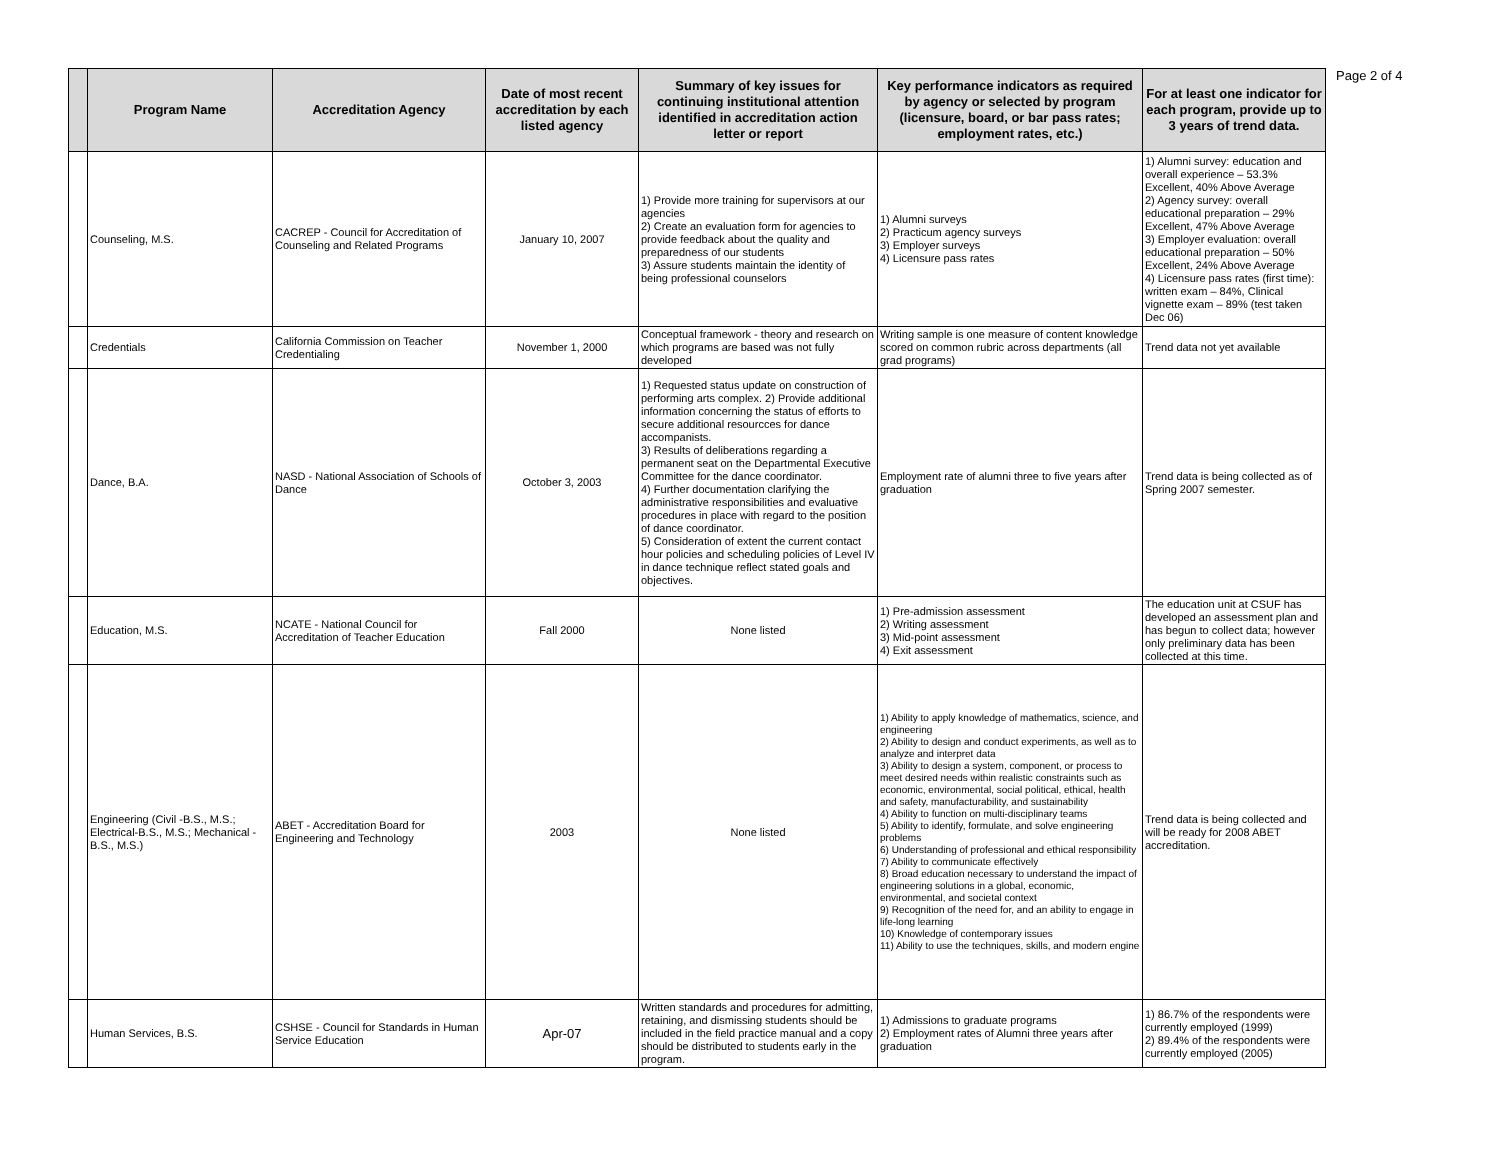| | Program Name | Accreditation Agency | Date of most recent accreditation by each listed agency | Summary of key issues for continuing institutional attention identified in accreditation action letter or report | Key performance indicators as required by agency or selected by program (licensure, board, or bar pass rates; employment rates, etc.) | For at least one indicator for each program, provide up to 3 years of trend data. |
| --- | --- | --- | --- | --- | --- | --- |
| | Counseling, M.S. | CACREP - Council for Accreditation of Counseling and Related Programs | January 10, 2007 | 1) Provide more training for supervisors at our agencies 2) Create an evaluation form for agencies to provide feedback about the quality and preparedness of our students 3) Assure students maintain the identity of being professional counselors | 1) Alumni surveys 2) Practicum agency surveys 3) Employer surveys 4) Licensure pass rates | 1) Alumni survey: education and overall experience – 53.3% Excellent, 40% Above Average 2) Agency survey: overall educational preparation – 29% Excellent, 47% Above Average 3) Employer evaluation: overall educational preparation – 50% Excellent, 24% Above Average 4) Licensure pass rates (first time): written exam – 84%, Clinical vignette exam – 89% (test taken Dec 06) |
| | Credentials | California Commission on Teacher Credentialing | November 1, 2000 | Conceptual framework - theory and research on which programs are based was not fully developed | Writing sample is one measure of content knowledge scored on common rubric across departments (all grad programs) | Trend data not yet available |
| | Dance, B.A. | NASD - National Association of Schools of Dance | October 3, 2003 | 1) Requested status update on construction of performing arts complex. 2) Provide additional information concerning the status of efforts to secure additional resourcces for dance accompanists. 3) Results of deliberations regarding a permanent seat on the Departmental Executive Committee for the dance coordinator. 4) Further documentation clarifying the administrative responsibilities and evaluative procedures in place with regard to the position of dance coordinator. 5) Consideration of extent the current contact hour policies and scheduling policies of Level IV in dance technique reflect stated goals and objectives. | Employment rate of alumni three to five years after graduation | Trend data is being collected as of Spring 2007 semester. |
| | Education, M.S. | NCATE - National Council for Accreditation of Teacher Education | Fall 2000 | None listed | 1) Pre-admission assessment 2) Writing assessment 3) Mid-point assessment 4) Exit assessment | The education unit at CSUF has developed an assessment plan and has begun to collect data; however only preliminary data has been collected at this time. |
| | Engineering (Civil -B.S., M.S.; Electrical-B.S., M.S.; Mechanical - B.S., M.S.) | ABET - Accreditation Board for Engineering and Technology | 2003 | None listed | 1) Ability to apply knowledge of mathematics, science, and engineering 2) Ability to design and conduct experiments, as well as to analyze and interpret data 3) Ability to design a system, component, or process to meet desired needs within realistic constraints such as economic, environmental, social political, ethical, health and safety, manufacturability, and sustainability 4) Ability to function on multi-disciplinary teams 5) Ability to identify, formulate, and solve engineering problems 6) Understanding of professional and ethical responsibility 7) Ability to communicate effectively 8) Broad education necessary to understand the impact of engineering solutions in a global, economic, environmental, and societal context 9) Recognition of the need for, and an ability to engage in life-long learning 10) Knowledge of contemporary issues 11) Ability to use the techniques, skills, and modern engine | Trend data is being collected and will be ready for 2008 ABET accreditation. |
| | Human Services, B.S. | CSHSE - Council for Standards in Human Service Education | Apr-07 | Written standards and procedures for admitting, retaining, and dismissing students should be included in the field practice manual and a copy should be distributed to students early in the program. | 1) Admissions to graduate programs 2) Employment rates of Alumni three years after graduation | 1) 86.7% of the respondents were currently employed (1999) 2) 89.4% of the respondents were currently employed (2005) |
Page 2 of 4